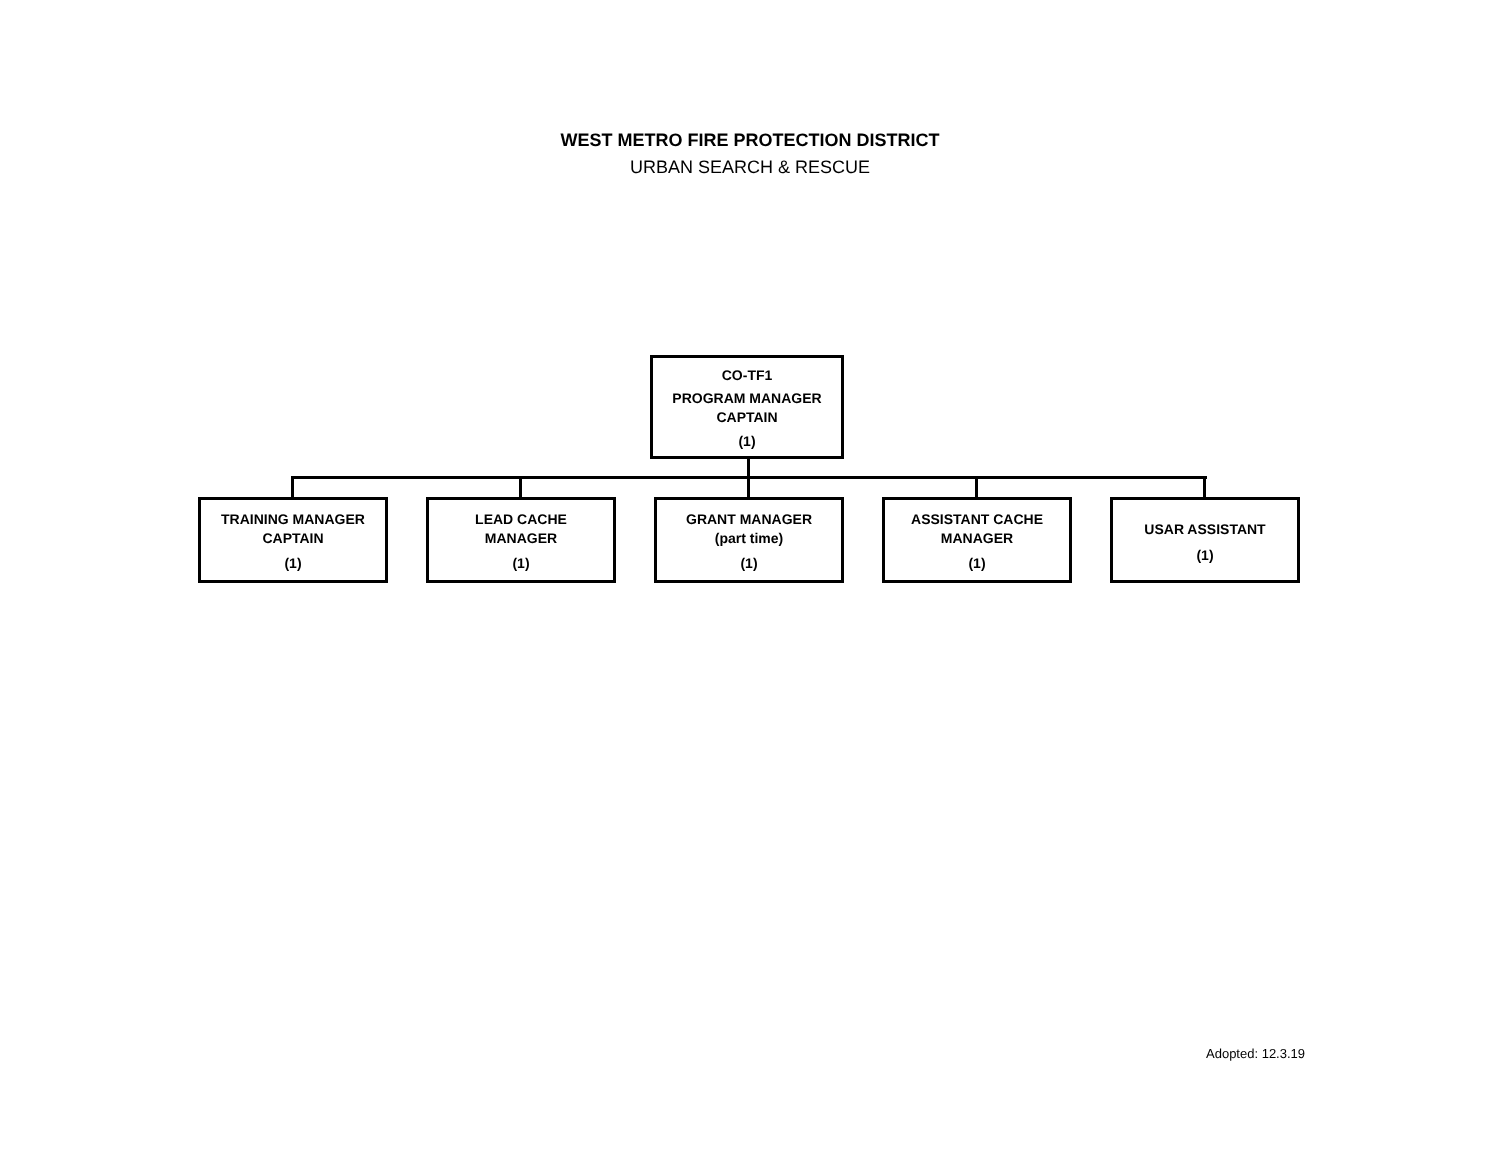WEST METRO FIRE PROTECTION DISTRICT
URBAN SEARCH & RESCUE
CO-TF1
PROGRAM MANAGER
CAPTAIN
(1)
TRAINING MANAGER
CAPTAIN
(1)
LEAD CACHE
MANAGER
(1)
GRANT MANAGER
(part time)
(1)
ASSISTANT CACHE
MANAGER
(1)
USAR ASSISTANT
(1)
Adopted: 12.3.19